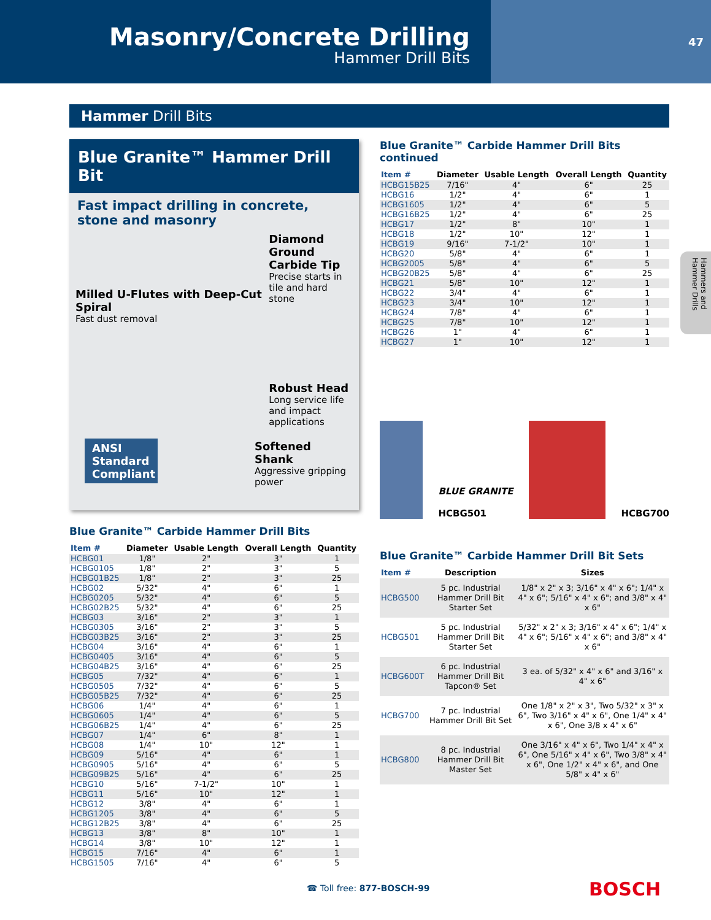Masonry/Concrete Drilling
Hammer Drill Bits
47
Hammer Drill Bits
Hammers and Hammer Drills
Blue Granite™ Hammer Drill Bit
Fast impact drilling in concrete, stone and masonry
Milled U-Flutes with Deep-Cut Spiral
Fast dust removal
Diamond Ground Carbide Tip
Precise starts in tile and hard stone
Robust Head
Long service life and impact applications
ANSI Standard Compliant
Softened Shank
Aggressive gripping power
Blue Granite™ Carbide Hammer Drill Bits
| Item # | Diameter | Usable Length | Overall Length | Quantity |
| --- | --- | --- | --- | --- |
| HCBG01 | 1/8" | 2" | 3" | 1 |
| HCBG0105 | 1/8" | 2" | 3" | 5 |
| HCBG01B25 | 1/8" | 2" | 3" | 25 |
| HCBG02 | 5/32" | 4" | 6" | 1 |
| HCBG0205 | 5/32" | 4" | 6" | 5 |
| HCBG02B25 | 5/32" | 4" | 6" | 25 |
| HCBG03 | 3/16" | 2" | 3" | 1 |
| HCBG0305 | 3/16" | 2" | 3" | 5 |
| HCBG03B25 | 3/16" | 2" | 3" | 25 |
| HCBG04 | 3/16" | 4" | 6" | 1 |
| HCBG0405 | 3/16" | 4" | 6" | 5 |
| HCBG04B25 | 3/16" | 4" | 6" | 25 |
| HCBG05 | 7/32" | 4" | 6" | 1 |
| HCBG0505 | 7/32" | 4" | 6" | 5 |
| HCBG05B25 | 7/32" | 4" | 6" | 25 |
| HCBG06 | 1/4" | 4" | 6" | 1 |
| HCBG0605 | 1/4" | 4" | 6" | 5 |
| HCBG06B25 | 1/4" | 4" | 6" | 25 |
| HCBG07 | 1/4" | 6" | 8" | 1 |
| HCBG08 | 1/4" | 10" | 12" | 1 |
| HCBG09 | 5/16" | 4" | 6" | 1 |
| HCBG0905 | 5/16" | 4" | 6" | 5 |
| HCBG09B25 | 5/16" | 4" | 6" | 25 |
| HCBG10 | 5/16" | 7-1/2" | 10" | 1 |
| HCBG11 | 5/16" | 10" | 12" | 1 |
| HCBG12 | 3/8" | 4" | 6" | 1 |
| HCBG1205 | 3/8" | 4" | 6" | 5 |
| HCBG12B25 | 3/8" | 4" | 6" | 25 |
| HCBG13 | 3/8" | 8" | 10" | 1 |
| HCBG14 | 3/8" | 10" | 12" | 1 |
| HCBG15 | 7/16" | 4" | 6" | 1 |
| HCBG1505 | 7/16" | 4" | 6" | 5 |
Blue Granite™ Carbide Hammer Drill Bits continued
| Item # | Diameter | Usable Length | Overall Length | Quantity |
| --- | --- | --- | --- | --- |
| HCBG15B25 | 7/16" | 4" | 6" | 25 |
| HCBG16 | 1/2" | 4" | 6" | 1 |
| HCBG1605 | 1/2" | 4" | 6" | 5 |
| HCBG16B25 | 1/2" | 4" | 6" | 25 |
| HCBG17 | 1/2" | 8" | 10" | 1 |
| HCBG18 | 1/2" | 10" | 12" | 1 |
| HCBG19 | 9/16" | 7-1/2" | 10" | 1 |
| HCBG20 | 5/8" | 4" | 6" | 1 |
| HCBG2005 | 5/8" | 4" | 6" | 5 |
| HCBG20B25 | 5/8" | 4" | 6" | 25 |
| HCBG21 | 5/8" | 10" | 12" | 1 |
| HCBG22 | 3/4" | 4" | 6" | 1 |
| HCBG23 | 3/4" | 10" | 12" | 1 |
| HCBG24 | 7/8" | 4" | 6" | 1 |
| HCBG25 | 7/8" | 10" | 12" | 1 |
| HCBG26 | 1" | 4" | 6" | 1 |
| HCBG27 | 1" | 10" | 12" | 1 |
BLUE GRANITE
HCBG501
HCBG700
Blue Granite™ Carbide Hammer Drill Bit Sets
| Item # | Description | Sizes |
| --- | --- | --- |
| HCBG500 | 5 pc. Industrial Hammer Drill Bit Starter Set | 1/8" x 2" x 3; 3/16" x 4" x 6"; 1/4" x 4" x 6"; 5/16" x 4" x 6"; and 3/8" x 4" x 6" |
| HCBG501 | 5 pc. Industrial Hammer Drill Bit Starter Set | 5/32" x 2" x 3; 3/16" x 4" x 6"; 1/4" x 4" x 6"; 5/16" x 4" x 6"; and 3/8" x 4" x 6" |
| HCBG600T | 6 pc. Industrial Hammer Drill Bit Tapcon® Set | 3 ea. of 5/32" x 4" x 6" and 3/16" x 4" x 6" |
| HCBG700 | 7 pc. Industrial Hammer Drill Bit Set | One 1/8" x 2" x 3", Two 5/32" x 3" x 6", Two 3/16" x 4" x 6", One 1/4" x 4" x 6", One 3/8 x 4" x 6" |
| HCBG800 | 8 pc. Industrial Hammer Drill Bit Master Set | One 3/16" x 4" x 6", Two 1/4" x 4" x 6", One 5/16" x 4" x 6", Two 3/8" x 4" x 6", One 1/2" x 4" x 6", and One 5/8" x 4" x 6" |
☎ Toll free: 877-BOSCH-99 BOSCH